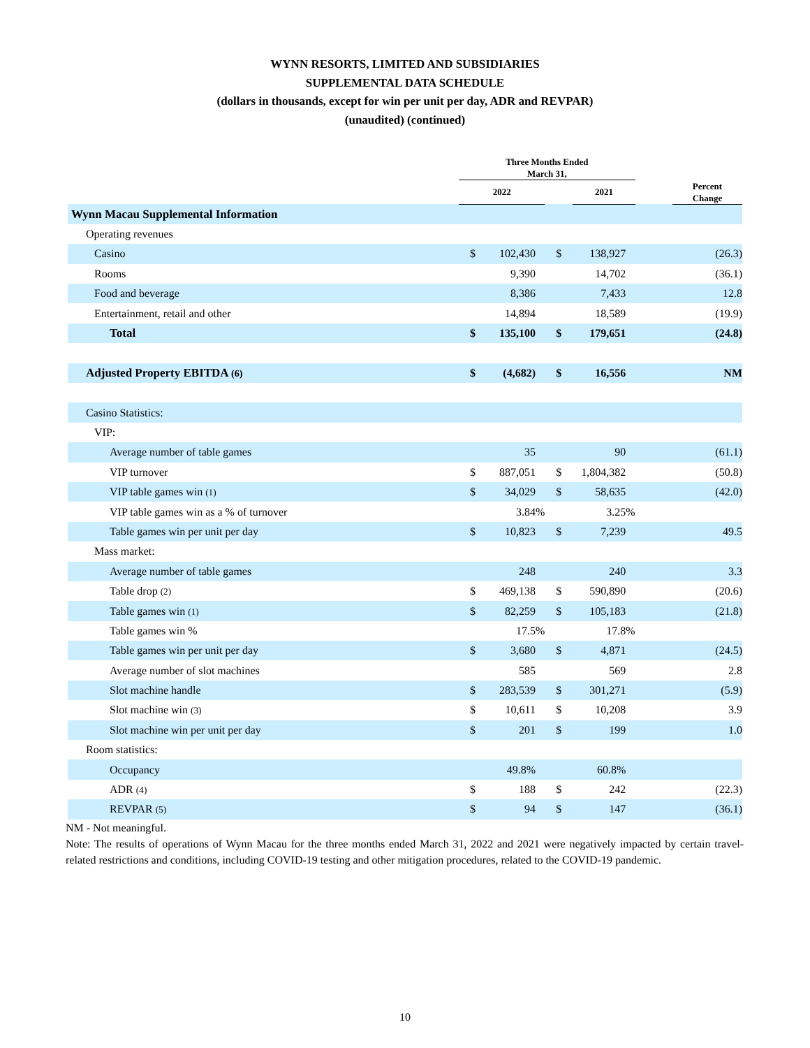WYNN RESORTS, LIMITED AND SUBSIDIARIES
SUPPLEMENTAL DATA SCHEDULE
(dollars in thousands, except for win per unit per day, ADR and REVPAR)
(unaudited) (continued)
| | Three Months Ended March 31, | | | | | | | |
| --- | --- | --- | --- | --- | --- | --- | --- | --- |
| | 2022 | | | | 2021 | | | Percent Change |
| Wynn Macau Supplemental Information | | | | | | | | |
| Operating revenues | | | | | | | | |
| Casino | $ | 102,430 | | $ | 138,927 | | | (26.3) |
| Rooms | | 9,390 | | | 14,702 | | | (36.1) |
| Food and beverage | | 8,386 | | | 7,433 | | | 12.8 |
| Entertainment, retail and other | | 14,894 | | | 18,589 | | | (19.9) |
| Total | $ | 135,100 | | $ | 179,651 | | | (24.8) |
| Adjusted Property EBITDA (6) | $ | (4,682) | | $ | 16,556 | | | NM |
| Casino Statistics: | | | | | | | | |
| VIP: | | | | | | | | |
| Average number of table games | | 35 | | | 90 | | | (61.1) |
| VIP turnover | $ | 887,051 | | $ | 1,804,382 | | | (50.8) |
| VIP table games win (1) | $ | 34,029 | | $ | 58,635 | | | (42.0) |
| VIP table games win as a % of turnover | | 3.84 | % | | 3.25 | % | | |
| Table games win per unit per day | $ | 10,823 | | $ | 7,239 | | | 49.5 |
| Mass market: | | | | | | | | |
| Average number of table games | | 248 | | | 240 | | | 3.3 |
| Table drop (2) | $ | 469,138 | | $ | 590,890 | | | (20.6) |
| Table games win (1) | $ | 82,259 | | $ | 105,183 | | | (21.8) |
| Table games win % | | 17.5 | % | | 17.8 | % | | |
| Table games win per unit per day | $ | 3,680 | | $ | 4,871 | | | (24.5) |
| Average number of slot machines | | 585 | | | 569 | | | 2.8 |
| Slot machine handle | $ | 283,539 | | $ | 301,271 | | | (5.9) |
| Slot machine win (3) | $ | 10,611 | | $ | 10,208 | | | 3.9 |
| Slot machine win per unit per day | $ | 201 | | $ | 199 | | | 1.0 |
| Room statistics: | | | | | | | | |
| Occupancy | | 49.8% | | | 60.8% | | | |
| ADR (4) | $ | 188 | | $ | 242 | | | (22.3) |
| REVPAR (5) | $ | 94 | | $ | 147 | | | (36.1) |
NM - Not meaningful.
Note: The results of operations of Wynn Macau for the three months ended March 31, 2022 and 2021 were negatively impacted by certain travel-related restrictions and conditions, including COVID-19 testing and other mitigation procedures, related to the COVID-19 pandemic.
10